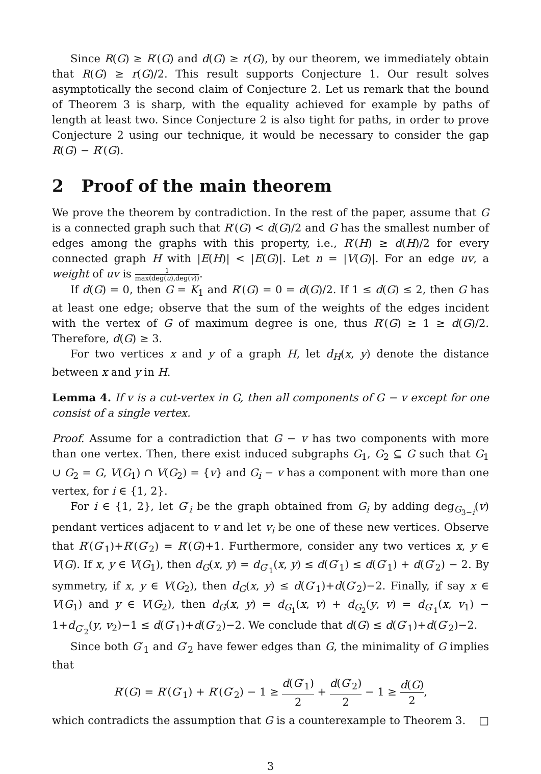Since R(G) ≥ R′(G) and d(G) ≥ r(G), by our theorem, we immediately obtain that R(G) ≥ r(G)/2. This result supports Conjecture 1. Our result solves asymptotically the second claim of Conjecture 2. Let us remark that the bound of Theorem 3 is sharp, with the equality achieved for example by paths of length at least two. Since Conjecture 2 is also tight for paths, in order to prove Conjecture 2 using our technique, it would be necessary to consider the gap R(G) − R′(G).
2 Proof of the main theorem
We prove the theorem by contradiction. In the rest of the paper, assume that G is a connected graph such that R′(G) < d(G)/2 and G has the smallest number of edges among the graphs with this property, i.e., R′(H) ≥ d(H)/2 for every connected graph H with |E(H)| < |E(G)|. Let n = |V(G)|. For an edge uv, a weight of uv is 1 max(deg(u),deg(v)).
If d(G) = 0, then G = K<sub>1</sub> and R′(G) = 0 = d(G)/2. If 1 ≤ d(G) ≤ 2, then G has at least one edge; observe that the sum of the weights of the edges incident with the vertex of G of maximum degree is one, thus R′(G) ≥ 1 ≥ d(G)/2. Therefore, d(G) ≥ 3.
For two vertices x and y of a graph H, let d<sub>H</sub>(x, y) denote the distance between x and y in H.
Lemma 4. If v is a cut-vertex in G, then all components of G − v except for one consist of a single vertex.
Proof. Assume for a contradiction that G − v has two components with more than one vertex. Then, there exist induced subgraphs G<sub>1</sub>, G<sub>2</sub> ⊆ G such that G<sub>1</sub> ∪ G<sub>2</sub> = G, V(G<sub>1</sub>) ∩ V(G<sub>2</sub>) = {v} and G<sub>i</sub> − v has a component with more than one vertex, for i ∈ {1, 2}.
For i ∈ {1, 2}, let G′<sub>i</sub> be the graph obtained from G<sub>i</sub> by adding deg<sub>G<sub>3−i</sub></sub>(v) pendant vertices adjacent to v and let v<sub>i</sub> be one of these new vertices. Observe that R′(G′<sub>1</sub>)+R′(G′<sub>2</sub>) = R′(G)+1. Furthermore, consider any two vertices x, y ∈ V(G). If x, y ∈ V(G<sub>1</sub>), then d<sub>G</sub>(x, y) = d<sub>G′<sub>1</sub></sub>(x, y) ≤ d(G′<sub>1</sub>) ≤ d(G′<sub>1</sub>) + d(G′<sub>2</sub>) − 2. By symmetry, if x, y ∈ V(G<sub>2</sub>), then d<sub>G</sub>(x, y) ≤ d(G′<sub>1</sub>)+d(G′<sub>2</sub>)−2. Finally, if say x ∈ V(G<sub>1</sub>) and y ∈ V(G<sub>2</sub>), then d<sub>G</sub>(x, y) = d<sub>G<sub>1</sub></sub>(x, v) + d<sub>G<sub>2</sub></sub>(y, v) = d<sub>G′<sub>1</sub></sub>(x, v<sub>1</sub>) − 1+d<sub>G′<sub>2</sub></sub>(y, v<sub>2</sub>)−1 ≤ d(G′<sub>1</sub>)+d(G′<sub>2</sub>)−2. We conclude that d(G) ≤ d(G′<sub>1</sub>)+d(G′<sub>2</sub>)−2.
Since both G′<sub>1</sub> and G′<sub>2</sub> have fewer edges than G, the minimality of G implies that
R′(G) = R′(G′<sub>1</sub>) + R′(G′<sub>2</sub>) − 1 ≥ d(G′<sub>1</sub>) 2 + d(G′<sub>2</sub>) 2 − 1 ≥ d(G) 2,
which contradicts the assumption that G is a counterexample to Theorem 3. □
3